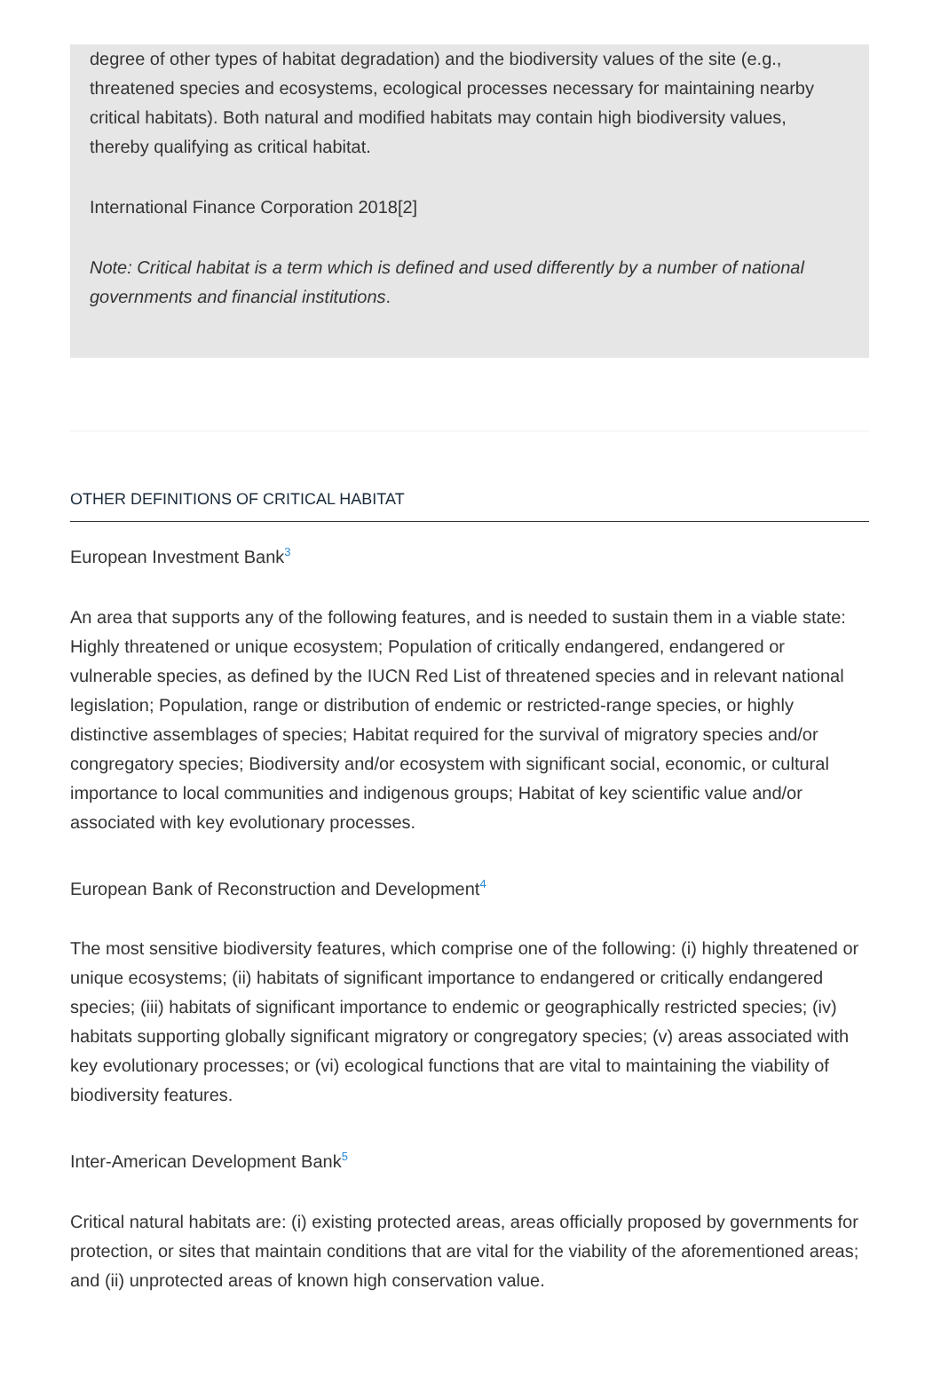degree of other types of habitat degradation) and the biodiversity values of the site (e.g., threatened species and ecosystems, ecological processes necessary for maintaining nearby critical habitats). Both natural and modified habitats may contain high biodiversity values, thereby qualifying as critical habitat.
International Finance Corporation 2018[2]
Note: Critical habitat is a term which is defined and used differently by a number of national governments and financial institutions.
OTHER DEFINITIONS OF CRITICAL HABITAT
European Investment Bank<sup>3</sup>
An area that supports any of the following features, and is needed to sustain them in a viable state: Highly threatened or unique ecosystem; Population of critically endangered, endangered or vulnerable species, as defined by the IUCN Red List of threatened species and in relevant national legislation; Population, range or distribution of endemic or restricted-range species, or highly distinctive assemblages of species; Habitat required for the survival of migratory species and/or congregatory species; Biodiversity and/or ecosystem with significant social, economic, or cultural importance to local communities and indigenous groups; Habitat of key scientific value and/or associated with key evolutionary processes.
European Bank of Reconstruction and Development<sup>4</sup>
The most sensitive biodiversity features, which comprise one of the following: (i) highly threatened or unique ecosystems; (ii) habitats of significant importance to endangered or critically endangered species; (iii) habitats of significant importance to endemic or geographically restricted species; (iv) habitats supporting globally significant migratory or congregatory species; (v) areas associated with key evolutionary processes; or (vi) ecological functions that are vital to maintaining the viability of biodiversity features.
Inter-American Development Bank<sup>5</sup>
Critical natural habitats are: (i) existing protected areas, areas officially proposed by governments for protection, or sites that maintain conditions that are vital for the viability of the aforementioned areas; and (ii) unprotected areas of known high conservation value.